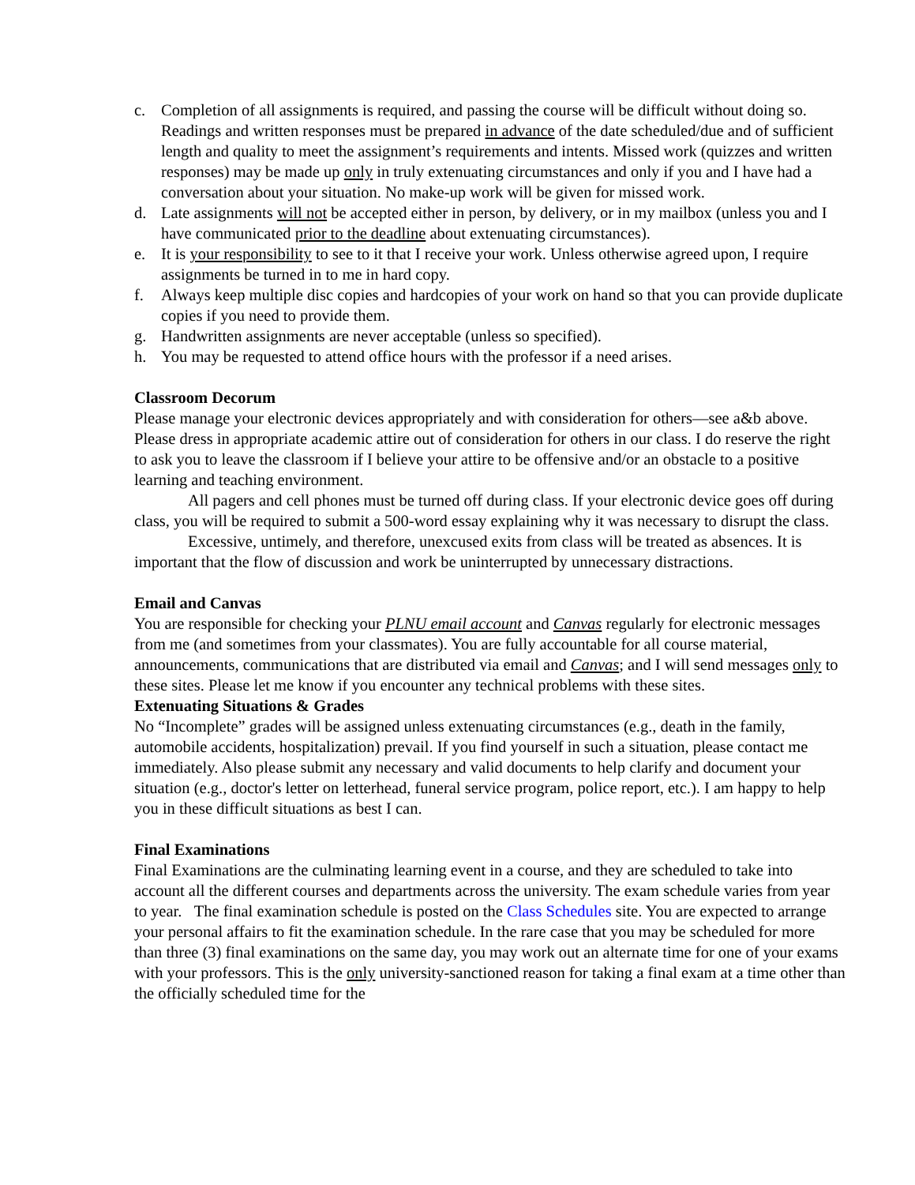c. Completion of all assignments is required, and passing the course will be difficult without doing so. Readings and written responses must be prepared in advance of the date scheduled/due and of sufficient length and quality to meet the assignment’s requirements and intents. Missed work (quizzes and written responses) may be made up only in truly extenuating circumstances and only if you and I have had a conversation about your situation. No make-up work will be given for missed work.
d. Late assignments will not be accepted either in person, by delivery, or in my mailbox (unless you and I have communicated prior to the deadline about extenuating circumstances).
e. It is your responsibility to see to it that I receive your work. Unless otherwise agreed upon, I require assignments be turned in to me in hard copy.
f. Always keep multiple disc copies and hardcopies of your work on hand so that you can provide duplicate copies if you need to provide them.
g. Handwritten assignments are never acceptable (unless so specified).
h. You may be requested to attend office hours with the professor if a need arises.
Classroom Decorum
Please manage your electronic devices appropriately and with consideration for others—see a&b above. Please dress in appropriate academic attire out of consideration for others in our class. I do reserve the right to ask you to leave the classroom if I believe your attire to be offensive and/or an obstacle to a positive learning and teaching environment.
All pagers and cell phones must be turned off during class. If your electronic device goes off during class, you will be required to submit a 500-word essay explaining why it was necessary to disrupt the class.
Excessive, untimely, and therefore, unexcused exits from class will be treated as absences. It is important that the flow of discussion and work be uninterrupted by unnecessary distractions.
Email and Canvas
You are responsible for checking your PLNU email account and Canvas regularly for electronic messages from me (and sometimes from your classmates). You are fully accountable for all course material, announcements, communications that are distributed via email and Canvas; and I will send messages only to these sites. Please let me know if you encounter any technical problems with these sites.
Extenuating Situations & Grades
No “Incomplete” grades will be assigned unless extenuating circumstances (e.g., death in the family, automobile accidents, hospitalization) prevail. If you find yourself in such a situation, please contact me immediately. Also please submit any necessary and valid documents to help clarify and document your situation (e.g., doctor's letter on letterhead, funeral service program, police report, etc.). I am happy to help you in these difficult situations as best I can.
Final Examinations
Final Examinations are the culminating learning event in a course, and they are scheduled to take into account all the different courses and departments across the university. The exam schedule varies from year to year. The final examination schedule is posted on the Class Schedules site. You are expected to arrange your personal affairs to fit the examination schedule. In the rare case that you may be scheduled for more than three (3) final examinations on the same day, you may work out an alternate time for one of your exams with your professors. This is the only university-sanctioned reason for taking a final exam at a time other than the officially scheduled time for the